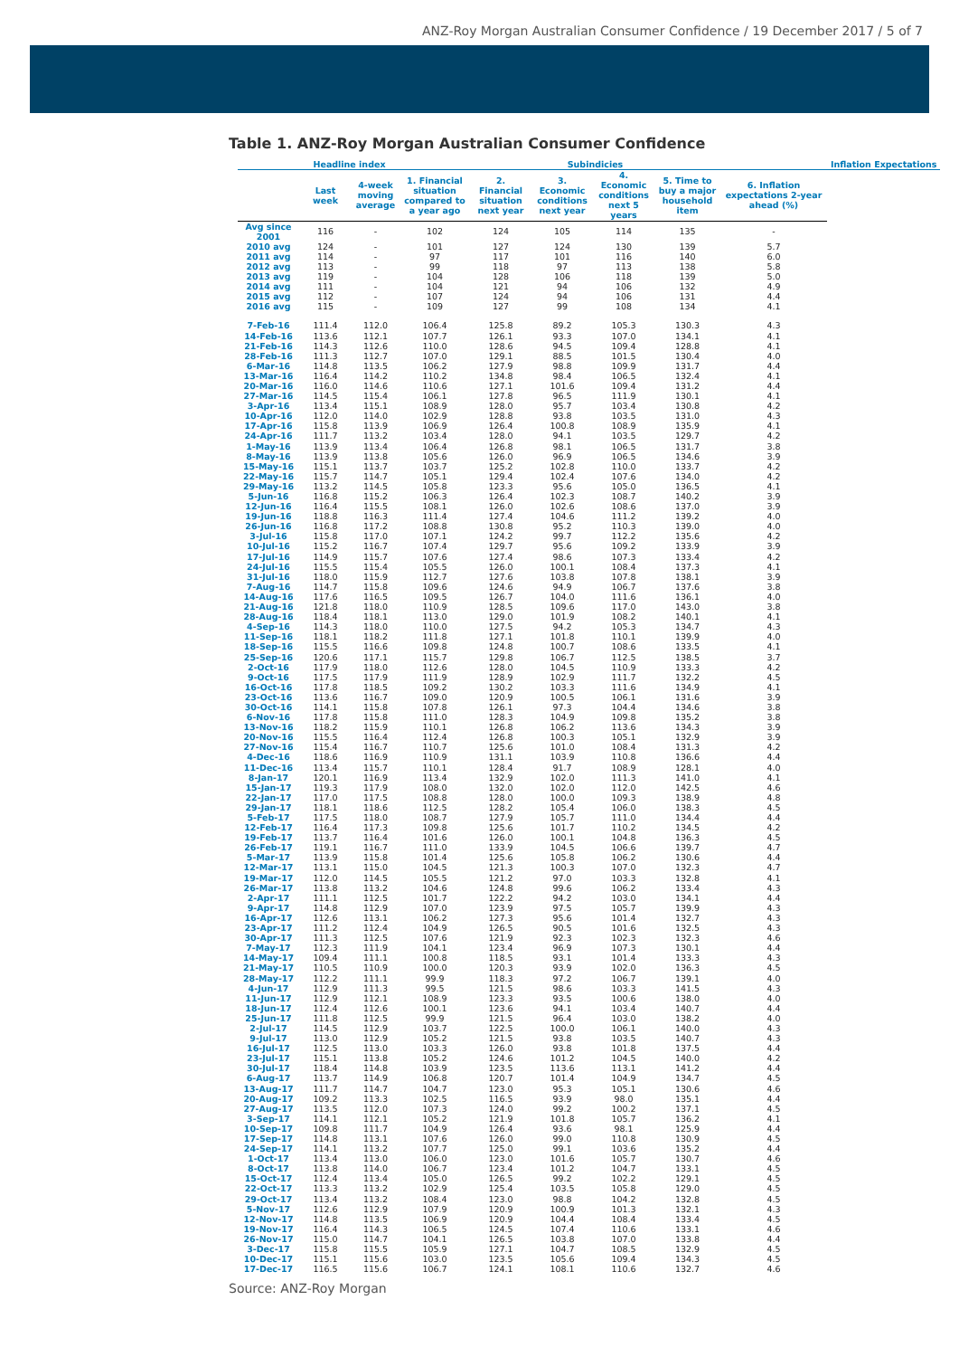ANZ-Roy Morgan Australian Consumer Confidence / 19 December 2017 / 5 of 7
Table 1. ANZ-Roy Morgan Australian Consumer Confidence
| | Headline index | | | Subindicies | | | | | Inflation Expectations |
| --- | --- | --- | --- | --- | --- | --- | --- | --- | --- |
| | Last week | 4-week moving average | 1. Financial situation compared to a year ago | 2. Financial situation next year | 3. Economic conditions next year | 4. Economic conditions next 5 years | 5. Time to buy a major household item | 6. Inflation expectations 2-year ahead (%) | |
| Avg since 2001 | 116 | - | 102 | 124 | 105 | 114 | 135 | - | |
| 2010 avg | 124 | - | 101 | 127 | 124 | 130 | 139 | 5.7 | |
| 2011 avg | 114 | - | 97 | 117 | 101 | 116 | 140 | 6.0 | |
| 2012 avg | 113 | - | 99 | 118 | 97 | 113 | 138 | 5.8 | |
| 2013 avg | 119 | - | 104 | 128 | 106 | 118 | 139 | 5.0 | |
| 2014 avg | 111 | - | 104 | 121 | 94 | 106 | 132 | 4.9 | |
| 2015 avg | 112 | - | 107 | 124 | 94 | 106 | 131 | 4.4 | |
| 2016 avg | 115 | - | 109 | 127 | 99 | 108 | 134 | 4.1 | |
| 7-Feb-16 | 111.4 | 112.0 | 106.4 | 125.8 | 89.2 | 105.3 | 130.3 | 4.3 | |
| 14-Feb-16 | 113.6 | 112.1 | 107.7 | 126.1 | 93.3 | 107.0 | 134.1 | 4.1 | |
| 21-Feb-16 | 114.3 | 112.6 | 110.0 | 128.6 | 94.5 | 109.4 | 128.8 | 4.1 | |
| 28-Feb-16 | 111.3 | 112.7 | 107.0 | 129.1 | 88.5 | 101.5 | 130.4 | 4.0 | |
| 6-Mar-16 | 114.8 | 113.5 | 106.2 | 127.9 | 98.8 | 109.9 | 131.7 | 4.4 | |
| 13-Mar-16 | 116.4 | 114.2 | 110.2 | 134.8 | 98.4 | 106.5 | 132.4 | 4.1 | |
| 20-Mar-16 | 116.0 | 114.6 | 110.6 | 127.1 | 101.6 | 109.4 | 131.2 | 4.4 | |
| 27-Mar-16 | 114.5 | 115.4 | 106.1 | 127.8 | 96.5 | 111.9 | 130.1 | 4.1 | |
| 3-Apr-16 | 113.4 | 115.1 | 108.9 | 128.0 | 95.7 | 103.4 | 130.8 | 4.2 | |
| 10-Apr-16 | 112.0 | 114.0 | 102.9 | 128.8 | 93.8 | 103.5 | 131.0 | 4.3 | |
| 17-Apr-16 | 115.8 | 113.9 | 106.9 | 126.4 | 100.8 | 108.9 | 135.9 | 4.1 | |
| 24-Apr-16 | 111.7 | 113.2 | 103.4 | 128.0 | 94.1 | 103.5 | 129.7 | 4.2 | |
| 1-May-16 | 113.9 | 113.4 | 106.4 | 126.8 | 98.1 | 106.5 | 131.7 | 3.8 | |
| 8-May-16 | 113.9 | 113.8 | 105.6 | 126.0 | 96.9 | 106.5 | 134.6 | 3.9 | |
| 15-May-16 | 115.1 | 113.7 | 103.7 | 125.2 | 102.8 | 110.0 | 133.7 | 4.2 | |
| 22-May-16 | 115.7 | 114.7 | 105.1 | 129.4 | 102.4 | 107.6 | 134.0 | 4.2 | |
| 29-May-16 | 113.2 | 114.5 | 105.8 | 123.3 | 95.6 | 105.0 | 136.5 | 4.1 | |
| 5-Jun-16 | 116.8 | 115.2 | 106.3 | 126.4 | 102.3 | 108.7 | 140.2 | 3.9 | |
| 12-Jun-16 | 116.4 | 115.5 | 108.1 | 126.0 | 102.6 | 108.6 | 137.0 | 3.9 | |
| 19-Jun-16 | 118.8 | 116.3 | 111.4 | 127.4 | 104.6 | 111.2 | 139.2 | 4.0 | |
| 26-Jun-16 | 116.8 | 117.2 | 108.8 | 130.8 | 95.2 | 110.3 | 139.0 | 4.0 | |
| 3-Jul-16 | 115.8 | 117.0 | 107.1 | 124.2 | 99.7 | 112.2 | 135.6 | 4.2 | |
| 10-Jul-16 | 115.2 | 116.7 | 107.4 | 129.7 | 95.6 | 109.2 | 133.9 | 3.9 | |
| 17-Jul-16 | 114.9 | 115.7 | 107.6 | 127.4 | 98.6 | 107.3 | 133.4 | 4.2 | |
| 24-Jul-16 | 115.5 | 115.4 | 105.5 | 126.0 | 100.1 | 108.4 | 137.3 | 4.1 | |
| 31-Jul-16 | 118.0 | 115.9 | 112.7 | 127.6 | 103.8 | 107.8 | 138.1 | 3.9 | |
| 7-Aug-16 | 114.7 | 115.8 | 109.6 | 124.6 | 94.9 | 106.7 | 137.6 | 3.8 | |
| 14-Aug-16 | 117.6 | 116.5 | 109.5 | 126.7 | 104.0 | 111.6 | 136.1 | 4.0 | |
| 21-Aug-16 | 121.8 | 118.0 | 110.9 | 128.5 | 109.6 | 117.0 | 143.0 | 3.8 | |
| 28-Aug-16 | 118.4 | 118.1 | 113.0 | 129.0 | 101.9 | 108.2 | 140.1 | 4.1 | |
| 4-Sep-16 | 114.3 | 118.0 | 110.0 | 127.5 | 94.2 | 105.3 | 134.7 | 4.3 | |
| 11-Sep-16 | 118.1 | 118.2 | 111.8 | 127.1 | 101.8 | 110.1 | 139.9 | 4.0 | |
| 18-Sep-16 | 115.5 | 116.6 | 109.8 | 124.8 | 100.7 | 108.6 | 133.5 | 4.1 | |
| 25-Sep-16 | 120.6 | 117.1 | 115.7 | 129.8 | 106.7 | 112.5 | 138.5 | 3.7 | |
| 2-Oct-16 | 117.9 | 118.0 | 112.6 | 128.0 | 104.5 | 110.9 | 133.3 | 4.2 | |
| 9-Oct-16 | 117.5 | 117.9 | 111.9 | 128.9 | 102.9 | 111.7 | 132.2 | 4.5 | |
| 16-Oct-16 | 117.8 | 118.5 | 109.2 | 130.2 | 103.3 | 111.6 | 134.9 | 4.1 | |
| 23-Oct-16 | 113.6 | 116.7 | 109.0 | 120.9 | 100.5 | 106.1 | 131.6 | 3.9 | |
| 30-Oct-16 | 114.1 | 115.8 | 107.8 | 126.1 | 97.3 | 104.4 | 134.6 | 3.8 | |
| 6-Nov-16 | 117.8 | 115.8 | 111.0 | 128.3 | 104.9 | 109.8 | 135.2 | 3.8 | |
| 13-Nov-16 | 118.2 | 115.9 | 110.1 | 126.8 | 106.2 | 113.6 | 134.3 | 3.9 | |
| 20-Nov-16 | 115.5 | 116.4 | 112.4 | 126.8 | 100.3 | 105.1 | 132.9 | 3.9 | |
| 27-Nov-16 | 115.4 | 116.7 | 110.7 | 125.6 | 101.0 | 108.4 | 131.3 | 4.2 | |
| 4-Dec-16 | 118.6 | 116.9 | 110.9 | 131.1 | 103.9 | 110.8 | 136.6 | 4.4 | |
| 11-Dec-16 | 113.4 | 115.7 | 110.1 | 128.4 | 91.7 | 108.9 | 128.1 | 4.0 | |
| 8-Jan-17 | 120.1 | 116.9 | 113.4 | 132.9 | 102.0 | 111.3 | 141.0 | 4.1 | |
| 15-Jan-17 | 119.3 | 117.9 | 108.0 | 132.0 | 102.0 | 112.0 | 142.5 | 4.6 | |
| 22-Jan-17 | 117.0 | 117.5 | 108.8 | 128.0 | 100.0 | 109.3 | 138.9 | 4.8 | |
| 29-Jan-17 | 118.1 | 118.6 | 112.5 | 128.2 | 105.4 | 106.0 | 138.3 | 4.5 | |
| 5-Feb-17 | 117.5 | 118.0 | 108.7 | 127.9 | 105.7 | 111.0 | 134.4 | 4.4 | |
| 12-Feb-17 | 116.4 | 117.3 | 109.8 | 125.6 | 101.7 | 110.2 | 134.5 | 4.2 | |
| 19-Feb-17 | 113.7 | 116.4 | 101.6 | 126.0 | 100.1 | 104.8 | 136.3 | 4.5 | |
| 26-Feb-17 | 119.1 | 116.7 | 111.0 | 133.9 | 104.5 | 106.6 | 139.7 | 4.7 | |
| 5-Mar-17 | 113.9 | 115.8 | 101.4 | 125.6 | 105.8 | 106.2 | 130.6 | 4.4 | |
| 12-Mar-17 | 113.1 | 115.0 | 104.5 | 121.3 | 100.3 | 107.0 | 132.3 | 4.7 | |
| 19-Mar-17 | 112.0 | 114.5 | 105.5 | 121.2 | 97.0 | 103.3 | 132.8 | 4.1 | |
| 26-Mar-17 | 113.8 | 113.2 | 104.6 | 124.8 | 99.6 | 106.2 | 133.4 | 4.3 | |
| 2-Apr-17 | 111.1 | 112.5 | 101.7 | 122.2 | 94.2 | 103.0 | 134.1 | 4.4 | |
| 9-Apr-17 | 114.8 | 112.9 | 107.0 | 123.9 | 97.5 | 105.7 | 139.9 | 4.3 | |
| 16-Apr-17 | 112.6 | 113.1 | 106.2 | 127.3 | 95.6 | 101.4 | 132.7 | 4.3 | |
| 23-Apr-17 | 111.2 | 112.4 | 104.9 | 126.5 | 90.5 | 101.6 | 132.5 | 4.3 | |
| 30-Apr-17 | 111.3 | 112.5 | 107.6 | 121.9 | 92.3 | 102.3 | 132.3 | 4.6 | |
| 7-May-17 | 112.3 | 111.9 | 104.1 | 123.4 | 96.9 | 107.3 | 130.1 | 4.4 | |
| 14-May-17 | 109.4 | 111.1 | 100.8 | 118.5 | 93.1 | 101.4 | 133.3 | 4.3 | |
| 21-May-17 | 110.5 | 110.9 | 100.0 | 120.3 | 93.9 | 102.0 | 136.3 | 4.5 | |
| 28-May-17 | 112.2 | 111.1 | 99.9 | 118.3 | 97.2 | 106.7 | 139.1 | 4.0 | |
| 4-Jun-17 | 112.9 | 111.3 | 99.5 | 121.5 | 98.6 | 103.3 | 141.5 | 4.3 | |
| 11-Jun-17 | 112.9 | 112.1 | 108.9 | 123.3 | 93.5 | 100.6 | 138.0 | 4.0 | |
| 18-Jun-17 | 112.4 | 112.6 | 100.1 | 123.6 | 94.1 | 103.4 | 140.7 | 4.4 | |
| 25-Jun-17 | 111.8 | 112.5 | 99.9 | 121.5 | 96.4 | 103.0 | 138.2 | 4.0 | |
| 2-Jul-17 | 114.5 | 112.9 | 103.7 | 122.5 | 100.0 | 106.1 | 140.0 | 4.3 | |
| 9-Jul-17 | 113.0 | 112.9 | 105.2 | 121.5 | 93.8 | 103.5 | 140.7 | 4.3 | |
| 16-Jul-17 | 112.5 | 113.0 | 103.3 | 126.0 | 93.8 | 101.8 | 137.5 | 4.4 | |
| 23-Jul-17 | 115.1 | 113.8 | 105.2 | 124.6 | 101.2 | 104.5 | 140.0 | 4.2 | |
| 30-Jul-17 | 118.4 | 114.8 | 103.9 | 123.5 | 113.6 | 113.1 | 141.2 | 4.4 | |
| 6-Aug-17 | 113.7 | 114.9 | 106.8 | 120.7 | 101.4 | 104.9 | 134.7 | 4.5 | |
| 13-Aug-17 | 111.7 | 114.7 | 104.7 | 123.0 | 95.3 | 105.1 | 130.6 | 4.6 | |
| 20-Aug-17 | 109.2 | 113.3 | 102.5 | 116.5 | 93.9 | 98.0 | 135.1 | 4.4 | |
| 27-Aug-17 | 113.5 | 112.0 | 107.3 | 124.0 | 99.2 | 100.2 | 137.1 | 4.5 | |
| 3-Sep-17 | 114.1 | 112.1 | 105.2 | 121.9 | 101.8 | 105.7 | 136.2 | 4.1 | |
| 10-Sep-17 | 109.8 | 111.7 | 104.9 | 126.4 | 93.6 | 98.1 | 125.9 | 4.4 | |
| 17-Sep-17 | 114.8 | 113.1 | 107.6 | 126.0 | 99.0 | 110.8 | 130.9 | 4.5 | |
| 24-Sep-17 | 114.1 | 113.2 | 107.7 | 125.0 | 99.1 | 103.6 | 135.2 | 4.4 | |
| 1-Oct-17 | 113.4 | 113.0 | 106.0 | 123.0 | 101.6 | 105.7 | 130.7 | 4.6 | |
| 8-Oct-17 | 113.8 | 114.0 | 106.7 | 123.4 | 101.2 | 104.7 | 133.1 | 4.5 | |
| 15-Oct-17 | 112.4 | 113.4 | 105.0 | 126.5 | 99.2 | 102.2 | 129.1 | 4.5 | |
| 22-Oct-17 | 113.3 | 113.2 | 102.9 | 125.4 | 103.5 | 105.8 | 129.0 | 4.5 | |
| 29-Oct-17 | 113.4 | 113.2 | 108.4 | 123.0 | 98.8 | 104.2 | 132.8 | 4.5 | |
| 5-Nov-17 | 112.6 | 112.9 | 107.9 | 120.9 | 100.9 | 101.3 | 132.1 | 4.3 | |
| 12-Nov-17 | 114.8 | 113.5 | 106.9 | 120.9 | 104.4 | 108.4 | 133.4 | 4.5 | |
| 19-Nov-17 | 116.4 | 114.3 | 106.5 | 124.5 | 107.4 | 110.6 | 133.1 | 4.6 | |
| 26-Nov-17 | 115.0 | 114.7 | 104.1 | 126.5 | 103.8 | 107.0 | 133.8 | 4.4 | |
| 3-Dec-17 | 115.8 | 115.5 | 105.9 | 127.1 | 104.7 | 108.5 | 132.9 | 4.5 | |
| 10-Dec-17 | 115.1 | 115.6 | 103.0 | 123.5 | 105.6 | 109.4 | 134.3 | 4.5 | |
| 17-Dec-17 | 116.5 | 115.6 | 106.7 | 124.1 | 108.1 | 110.6 | 132.7 | 4.6 | |
Source: ANZ-Roy Morgan